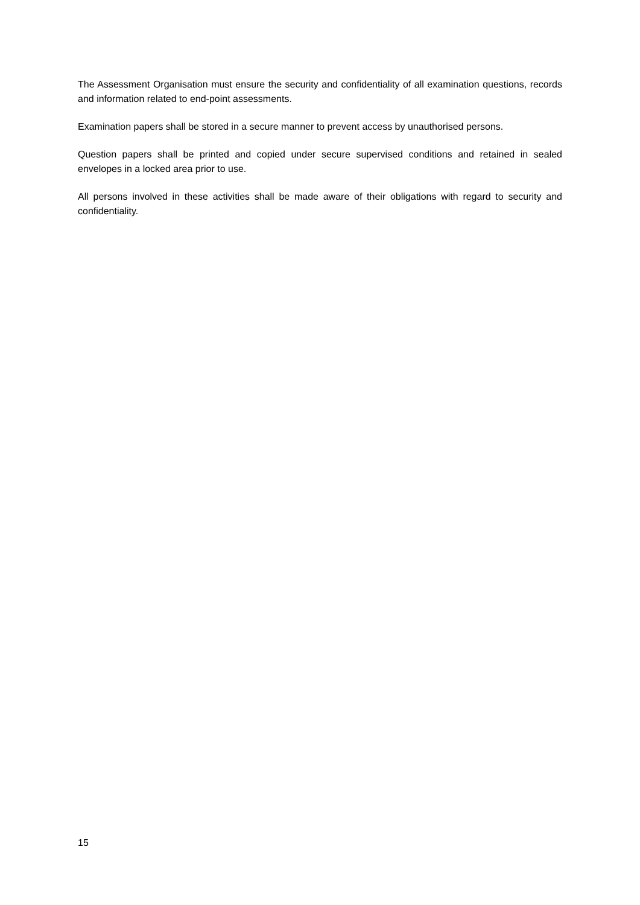The Assessment Organisation must ensure the security and confidentiality of all examination questions, records and information related to end-point assessments.
Examination papers shall be stored in a secure manner to prevent access by unauthorised persons.
Question papers shall be printed and copied under secure supervised conditions and retained in sealed envelopes in a locked area prior to use.
All persons involved in these activities shall be made aware of their obligations with regard to security and confidentiality.
15